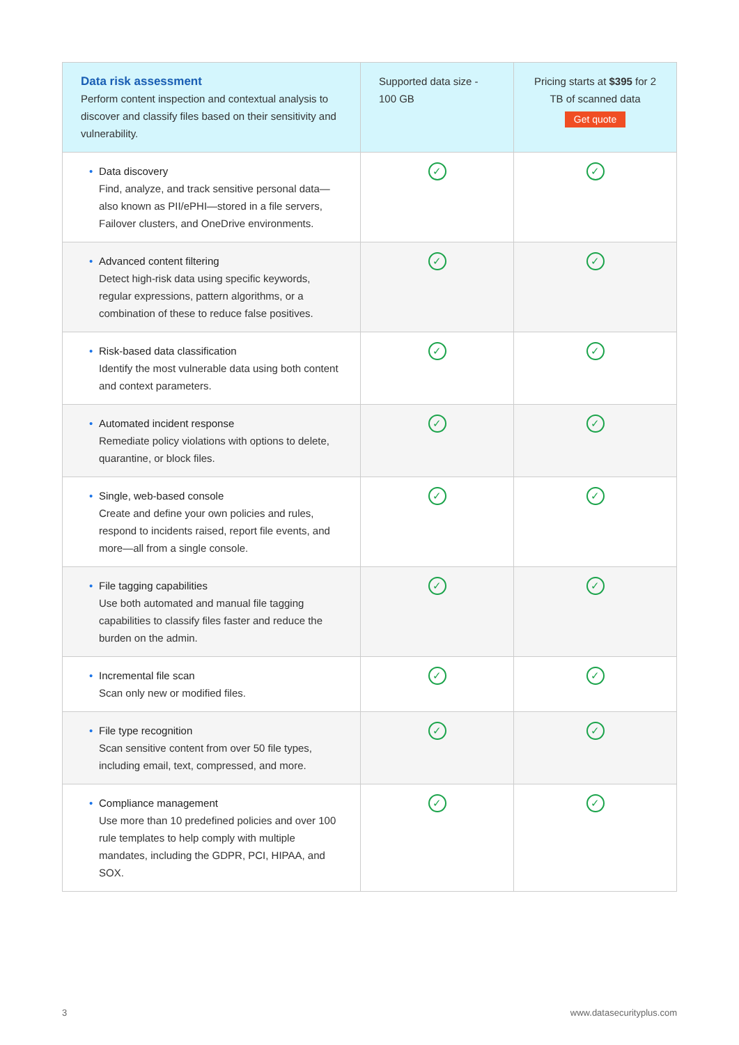| Data risk assessment Perform content inspection and contextual analysis to discover and classify files based on their sensitivity and vulnerability. | Supported data size - 100 GB | Pricing starts at $395 for 2 TB of scanned data Get quote |
| --- | --- | --- |
| • Data discovery Find, analyze, and track sensitive personal data—also known as PII/ePHI—stored in a file servers, Failover clusters, and OneDrive environments. | ✓ | ✓ |
| • Advanced content filtering Detect high-risk data using specific keywords, regular expressions, pattern algorithms, or a combination of these to reduce false positives. | ✓ | ✓ |
| • Risk-based data classification Identify the most vulnerable data using both content and context parameters. | ✓ | ✓ |
| • Automated incident response Remediate policy violations with options to delete, quarantine, or block files. | ✓ | ✓ |
| • Single, web-based console Create and define your own policies and rules, respond to incidents raised, report file events, and more—all from a single console. | ✓ | ✓ |
| • File tagging capabilities Use both automated and manual file tagging capabilities to classify files faster and reduce the burden on the admin. | ✓ | ✓ |
| • Incremental file scan Scan only new or modified files. | ✓ | ✓ |
| • File type recognition Scan sensitive content from over 50 file types, including email, text, compressed, and more. | ✓ | ✓ |
| • Compliance management Use more than 10 predefined policies and over 100 rule templates to help comply with multiple mandates, including the GDPR, PCI, HIPAA, and SOX. | ✓ | ✓ |
3 www.datasecurityplus.com